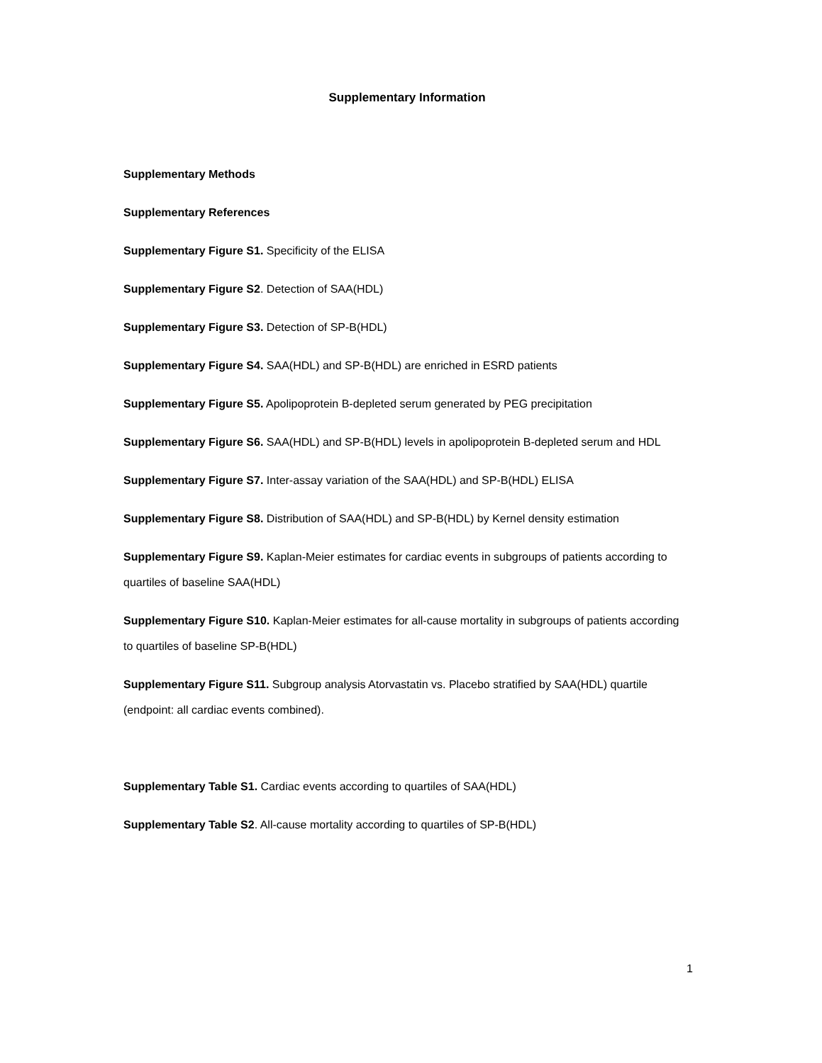Supplementary Information
Supplementary Methods
Supplementary References
Supplementary Figure S1. Specificity of the ELISA
Supplementary Figure S2. Detection of SAA(HDL)
Supplementary Figure S3. Detection of SP-B(HDL)
Supplementary Figure S4. SAA(HDL) and SP-B(HDL) are enriched in ESRD patients
Supplementary Figure S5. Apolipoprotein B-depleted serum generated by PEG precipitation
Supplementary Figure S6. SAA(HDL) and SP-B(HDL) levels in apolipoprotein B-depleted serum and HDL
Supplementary Figure S7. Inter-assay variation of the SAA(HDL) and SP-B(HDL) ELISA
Supplementary Figure S8. Distribution of SAA(HDL) and SP-B(HDL) by Kernel density estimation
Supplementary Figure S9. Kaplan-Meier estimates for cardiac events in subgroups of patients according to quartiles of baseline SAA(HDL)
Supplementary Figure S10. Kaplan-Meier estimates for all-cause mortality in subgroups of patients according to quartiles of baseline SP-B(HDL)
Supplementary Figure S11. Subgroup analysis Atorvastatin vs. Placebo stratified by SAA(HDL) quartile (endpoint: all cardiac events combined).
Supplementary Table S1. Cardiac events according to quartiles of SAA(HDL)
Supplementary Table S2. All-cause mortality according to quartiles of SP-B(HDL)
1